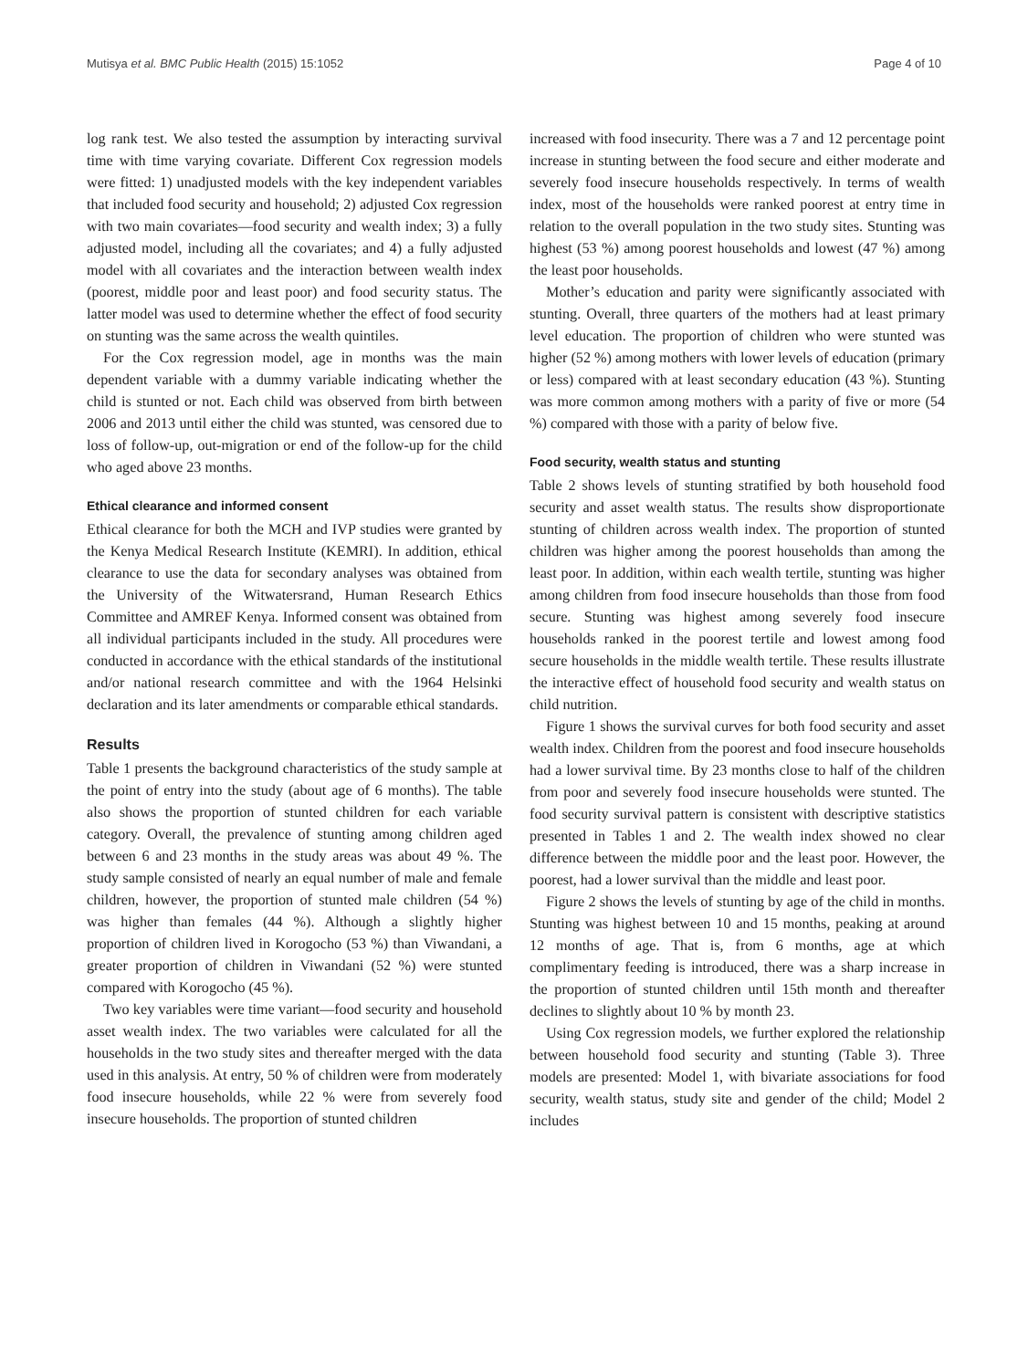Mutisya et al. BMC Public Health (2015) 15:1052 Page 4 of 10
log rank test. We also tested the assumption by interacting survival time with time varying covariate. Different Cox regression models were fitted: 1) unadjusted models with the key independent variables that included food security and household; 2) adjusted Cox regression with two main covariates—food security and wealth index; 3) a fully adjusted model, including all the covariates; and 4) a fully adjusted model with all covariates and the interaction between wealth index (poorest, middle poor and least poor) and food security status. The latter model was used to determine whether the effect of food security on stunting was the same across the wealth quintiles.
For the Cox regression model, age in months was the main dependent variable with a dummy variable indicating whether the child is stunted or not. Each child was observed from birth between 2006 and 2013 until either the child was stunted, was censored due to loss of follow-up, out-migration or end of the follow-up for the child who aged above 23 months.
Ethical clearance and informed consent
Ethical clearance for both the MCH and IVP studies were granted by the Kenya Medical Research Institute (KEMRI). In addition, ethical clearance to use the data for secondary analyses was obtained from the University of the Witwatersrand, Human Research Ethics Committee and AMREF Kenya. Informed consent was obtained from all individual participants included in the study. All procedures were conducted in accordance with the ethical standards of the institutional and/or national research committee and with the 1964 Helsinki declaration and its later amendments or comparable ethical standards.
Results
Table 1 presents the background characteristics of the study sample at the point of entry into the study (about age of 6 months). The table also shows the proportion of stunted children for each variable category. Overall, the prevalence of stunting among children aged between 6 and 23 months in the study areas was about 49 %. The study sample consisted of nearly an equal number of male and female children, however, the proportion of stunted male children (54 %) was higher than females (44 %). Although a slightly higher proportion of children lived in Korogocho (53 %) than Viwandani, a greater proportion of children in Viwandani (52 %) were stunted compared with Korogocho (45 %).
Two key variables were time variant—food security and household asset wealth index. The two variables were calculated for all the households in the two study sites and thereafter merged with the data used in this analysis. At entry, 50 % of children were from moderately food insecure households, while 22 % were from severely food insecure households. The proportion of stunted children
increased with food insecurity. There was a 7 and 12 percentage point increase in stunting between the food secure and either moderate and severely food insecure households respectively. In terms of wealth index, most of the households were ranked poorest at entry time in relation to the overall population in the two study sites. Stunting was highest (53 %) among poorest households and lowest (47 %) among the least poor households.
Mother’s education and parity were significantly associated with stunting. Overall, three quarters of the mothers had at least primary level education. The proportion of children who were stunted was higher (52 %) among mothers with lower levels of education (primary or less) compared with at least secondary education (43 %). Stunting was more common among mothers with a parity of five or more (54 %) compared with those with a parity of below five.
Food security, wealth status and stunting
Table 2 shows levels of stunting stratified by both household food security and asset wealth status. The results show disproportionate stunting of children across wealth index. The proportion of stunted children was higher among the poorest households than among the least poor. In addition, within each wealth tertile, stunting was higher among children from food insecure households than those from food secure. Stunting was highest among severely food insecure households ranked in the poorest tertile and lowest among food secure households in the middle wealth tertile. These results illustrate the interactive effect of household food security and wealth status on child nutrition.
Figure 1 shows the survival curves for both food security and asset wealth index. Children from the poorest and food insecure households had a lower survival time. By 23 months close to half of the children from poor and severely food insecure households were stunted. The food security survival pattern is consistent with descriptive statistics presented in Tables 1 and 2. The wealth index showed no clear difference between the middle poor and the least poor. However, the poorest, had a lower survival than the middle and least poor.
Figure 2 shows the levels of stunting by age of the child in months. Stunting was highest between 10 and 15 months, peaking at around 12 months of age. That is, from 6 months, age at which complimentary feeding is introduced, there was a sharp increase in the proportion of stunted children until 15th month and thereafter declines to slightly about 10 % by month 23.
Using Cox regression models, we further explored the relationship between household food security and stunting (Table 3). Three models are presented: Model 1, with bivariate associations for food security, wealth status, study site and gender of the child; Model 2 includes